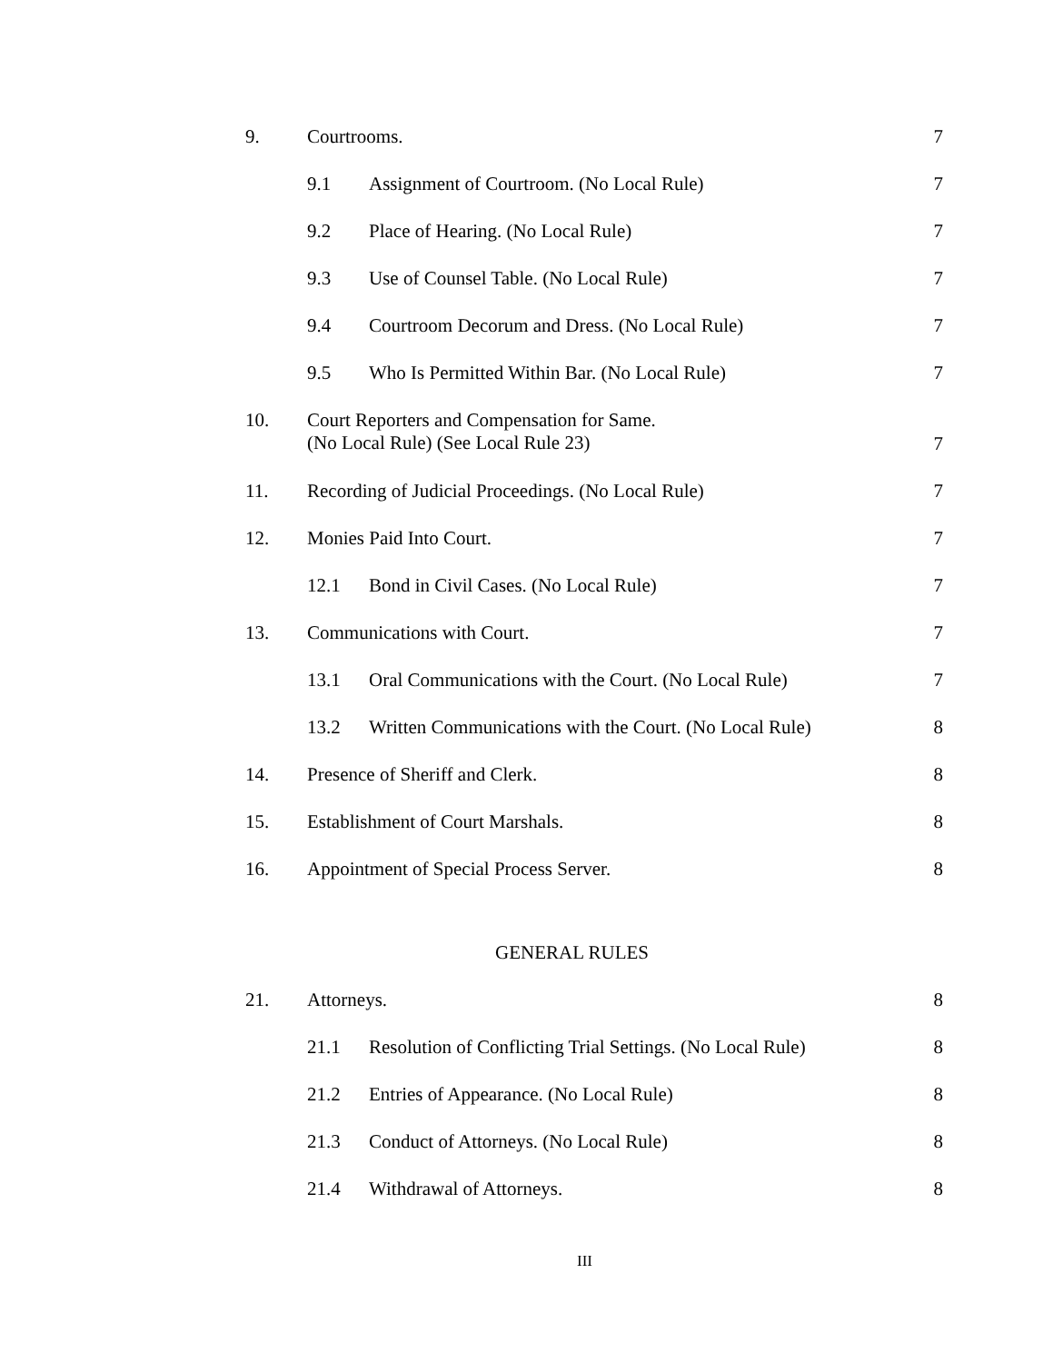9. Courtrooms. 7
9.1 Assignment of Courtroom. (No Local Rule) 7
9.2 Place of Hearing. (No Local Rule) 7
9.3 Use of Counsel Table. (No Local Rule) 7
9.4 Courtroom Decorum and Dress. (No Local Rule) 7
9.5 Who Is Permitted Within Bar. (No Local Rule) 7
10. Court Reporters and Compensation for Same.
(No Local Rule) (See Local Rule 23) 7
11. Recording of Judicial Proceedings. (No Local Rule) 7
12. Monies Paid Into Court. 7
12.1 Bond in Civil Cases. (No Local Rule) 7
13. Communications with Court. 7
13.1 Oral Communications with the Court. (No Local Rule) 7
13.2 Written Communications with the Court. (No Local Rule) 8
14. Presence of Sheriff and Clerk. 8
15. Establishment of Court Marshals. 8
16. Appointment of Special Process Server. 8
GENERAL RULES
21. Attorneys. 8
21.1 Resolution of Conflicting Trial Settings. (No Local Rule) 8
21.2 Entries of Appearance. (No Local Rule) 8
21.3 Conduct of Attorneys. (No Local Rule) 8
21.4 Withdrawal of Attorneys. 8
III